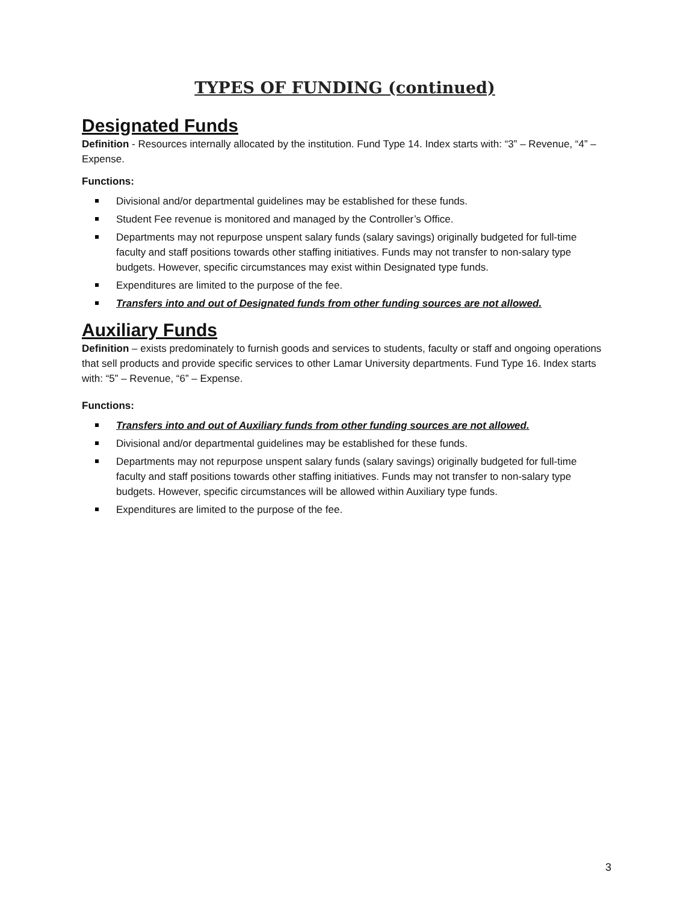TYPES OF FUNDING (continued)
Designated Funds
Definition - Resources internally allocated by the institution. Fund Type 14. Index starts with: “3” – Revenue, “4” – Expense.
Functions:
Divisional and/or departmental guidelines may be established for these funds.
Student Fee revenue is monitored and managed by the Controller’s Office.
Departments may not repurpose unspent salary funds (salary savings) originally budgeted for full-time faculty and staff positions towards other staffing initiatives. Funds may not transfer to non-salary type budgets. However, specific circumstances may exist within Designated type funds.
Expenditures are limited to the purpose of the fee.
Transfers into and out of Designated funds from other funding sources are not allowed.
Auxiliary Funds
Definition – exists predominately to furnish goods and services to students, faculty or staff and ongoing operations that sell products and provide specific services to other Lamar University departments. Fund Type 16. Index starts with: “5” – Revenue, “6” – Expense.
Functions:
Transfers into and out of Auxiliary funds from other funding sources are not allowed.
Divisional and/or departmental guidelines may be established for these funds.
Departments may not repurpose unspent salary funds (salary savings) originally budgeted for full-time faculty and staff positions towards other staffing initiatives. Funds may not transfer to non-salary type budgets. However, specific circumstances will be allowed within Auxiliary type funds.
Expenditures are limited to the purpose of the fee.
3